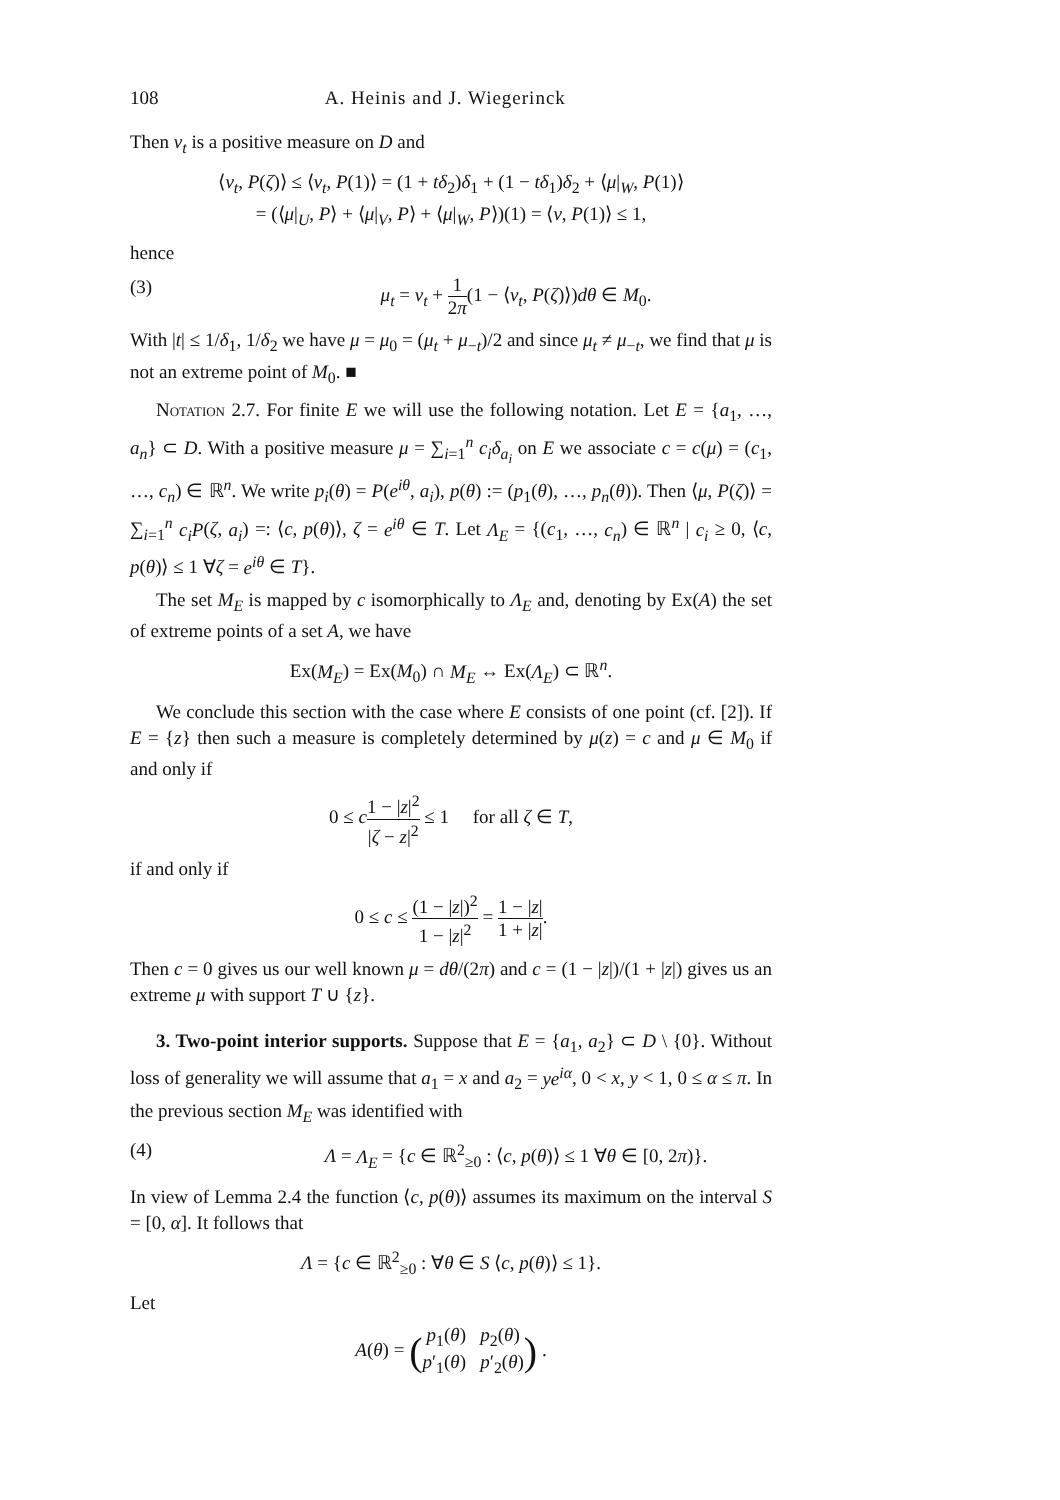108 A. Heinis and J. Wiegerinck
Then ν<sub>t</sub> is a positive measure on D and
⟨ν<sub>t</sub>, P(ζ)⟩ ≤ ⟨ν<sub>t</sub>, P(1)⟩ = (1 + tδ<sub>2</sub>)δ<sub>1</sub> + (1 − tδ<sub>1</sub>)δ<sub>2</sub> + ⟨μ|<sub>W</sub>, P(1)⟩
= (⟨μ|<sub>U</sub>, P⟩ + ⟨μ|<sub>V</sub>, P⟩ + ⟨μ|<sub>W</sub>, P⟩)(1) = ⟨ν, P(1)⟩ ≤ 1,
hence
(3) μ<sub>t</sub> = ν<sub>t</sub> + 1 2π(1 − ⟨ν<sub>t</sub>, P(ζ)⟩)dθ ∈ M<sub>0</sub>.
With |t| ≤ 1/δ<sub>1</sub>, 1/δ<sub>2</sub> we have μ = μ<sub>0</sub> = (μ<sub>t</sub> + μ<sub>−t</sub>)/2 and since μ<sub>t</sub> ≠ μ<sub>−t</sub>, we find that μ is not an extreme point of M<sub>0</sub>. ■
Notation 2.7. For finite E we will use the following notation. Let E = {a<sub>1</sub>, …, a<sub>n</sub>} ⊂ D. With a positive measure μ = ∑<sub>i=1</sub><sup>n</sup> c<sub>i</sub>δ<sub>a<sub>i</sub></sub> on E we associate c = c(μ) = (c<sub>1</sub>, …, c<sub>n</sub>) ∈ ℝ<sup>n</sup>. We write p<sub>i</sub>(θ) = P(e<sup>iθ</sup>, a<sub>i</sub>), p(θ) := (p<sub>1</sub>(θ), …, p<sub>n</sub>(θ)). Then ⟨μ, P(ζ)⟩ = ∑<sub>i=1</sub><sup>n</sup> c<sub>i</sub>P(ζ, a<sub>i</sub>) =: ⟨c, p(θ)⟩, ζ = e<sup>iθ</sup> ∈ T. Let Λ<sub>E</sub> = {(c<sub>1</sub>, …, c<sub>n</sub>) ∈ ℝ<sup>n</sup> | c<sub>i</sub> ≥ 0, ⟨c, p(θ)⟩ ≤ 1 ∀ζ = e<sup>iθ</sup> ∈ T}.
The set M<sub>E</sub> is mapped by c isomorphically to Λ<sub>E</sub> and, denoting by Ex(A) the set of extreme points of a set A, we have
Ex(M<sub>E</sub>) = Ex(M<sub>0</sub>) ∩ M<sub>E</sub> ↔ Ex(Λ<sub>E</sub>) ⊂ ℝ<sup>n</sup>.
We conclude this section with the case where E consists of one point (cf. [2]). If E = {z} then such a measure is completely determined by μ(z) = c and μ ∈ M<sub>0</sub> if and only if
0 ≤ c 1 − |z|<sup>2</sup> |ζ − z|<sup>2</sup> ≤ 1 for all ζ ∈ T,
if and only if
0 ≤ c ≤ (1 − |z|)<sup>2</sup> 1 − |z|<sup>2</sup> = 1 − |z| 1 + |z|.
Then c = 0 gives us our well known μ = dθ/(2π) and c = (1 − |z|)/(1 + |z|) gives us an extreme μ with support T ∪ {z}.
3. Two-point interior supports. Suppose that E = {a<sub>1</sub>, a<sub>2</sub>} ⊂ D \ {0}. Without loss of generality we will assume that a<sub>1</sub> = x and a<sub>2</sub> = ye<sup>iα</sup>, 0 < x, y < 1, 0 ≤ α ≤ π. In the previous section M<sub>E</sub> was identified with
(4) Λ = Λ<sub>E</sub> = {c ∈ ℝ<sup>2</sup><sub>≥0</sub> : ⟨c, p(θ)⟩ ≤ 1 ∀θ ∈ [0, 2π)}.
In view of Lemma 2.4 the function ⟨c, p(θ)⟩ assumes its maximum on the interval S = [0, α]. It follows that
Λ = {c ∈ ℝ<sup>2</sup><sub>≥0</sub> : ∀θ ∈ S ⟨c, p(θ)⟩ ≤ 1}.
Let
A(θ) = (p<sub>1</sub>(θ) p<sub>2</sub>(θ)
p′<sub>1</sub>(θ) p′<sub>2</sub>(θ)) .